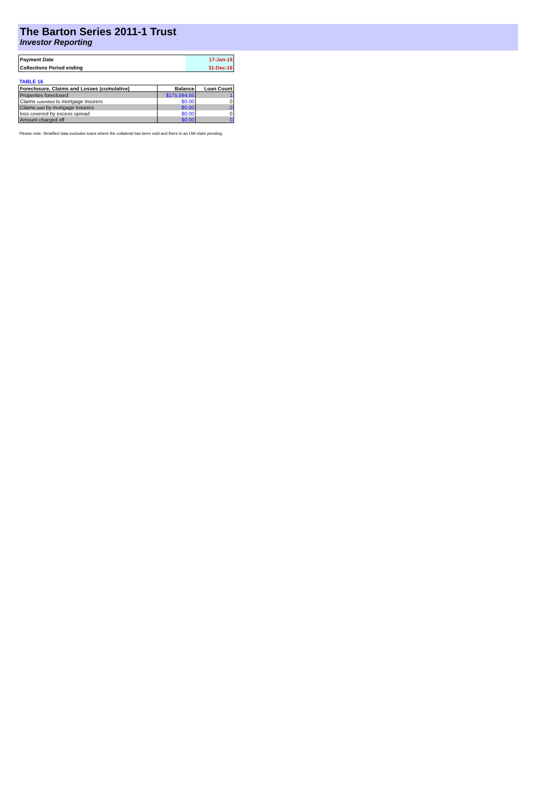The Barton Series 2011-1 Trust
Investor Reporting
| Payment Date | 17-Jan-19 |
| Collections Period ending | 31-Dec-18 |
TABLE 16
| Foreclosure, Claims and Losses (cumulative) | Balance | Loan Count |
| --- | --- | --- |
| Properties foreclosed | $175,594.65 | 1 |
| Claims submitted to mortgage insurers | $0.00 | 0 |
| Claims paid by mortgage insurers | $0.00 | 0 |
| loss covered by excess spread | $0.00 | 0 |
| Amount charged off | $0.00 | 0 |
Please note: Stratified data excludes loans where the collateral has been sold and there is an LMI claim pending.